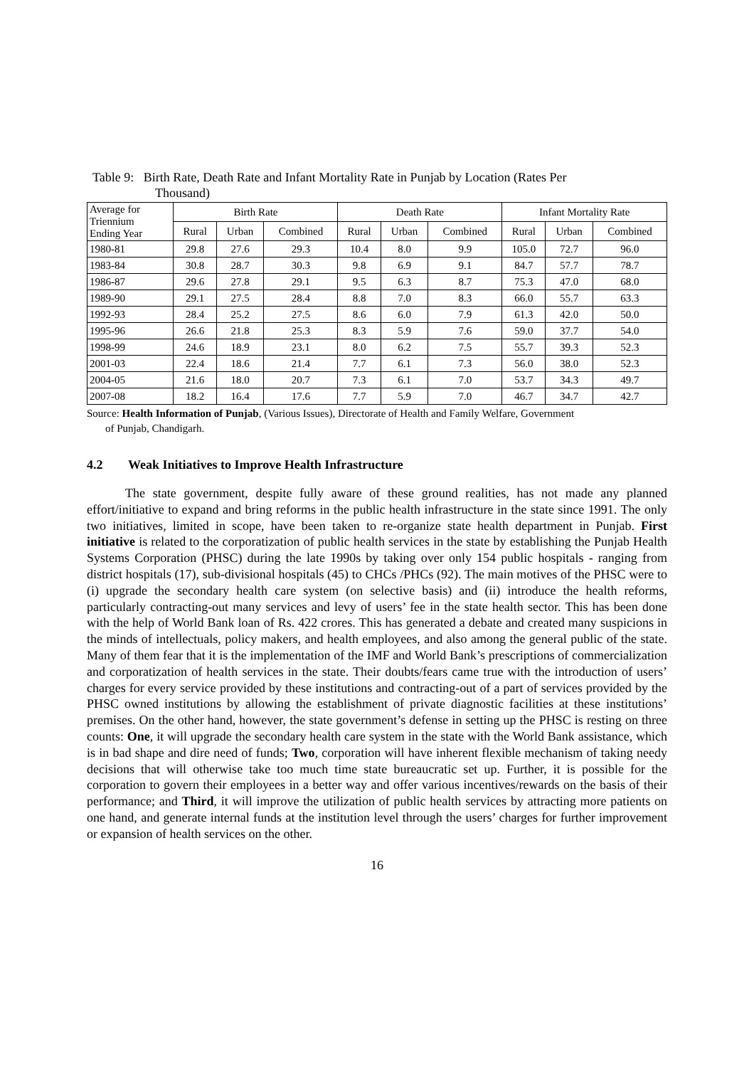Table 9: Birth Rate, Death Rate and Infant Mortality Rate in Punjab by Location (Rates Per
Thousand)
| Average for Triennium Ending Year | Birth Rate | | | Death Rate | | | Infant Mortality Rate | | |
| --- | --- | --- | --- | --- | --- | --- | --- | --- | --- |
| | Rural | Urban | Combined | Rural | Urban | Combined | Rural | Urban | Combined |
| 1980-81 | 29.8 | 27.6 | 29.3 | 10.4 | 8.0 | 9.9 | 105.0 | 72.7 | 96.0 |
| 1983-84 | 30.8 | 28.7 | 30.3 | 9.8 | 6.9 | 9.1 | 84.7 | 57.7 | 78.7 |
| 1986-87 | 29.6 | 27.8 | 29.1 | 9.5 | 6.3 | 8.7 | 75.3 | 47.0 | 68.0 |
| 1989-90 | 29.1 | 27.5 | 28.4 | 8.8 | 7.0 | 8.3 | 66.0 | 55.7 | 63.3 |
| 1992-93 | 28.4 | 25.2 | 27.5 | 8.6 | 6.0 | 7.9 | 61.3 | 42.0 | 50.0 |
| 1995-96 | 26.6 | 21.8 | 25.3 | 8.3 | 5.9 | 7.6 | 59.0 | 37.7 | 54.0 |
| 1998-99 | 24.6 | 18.9 | 23.1 | 8.0 | 6.2 | 7.5 | 55.7 | 39.3 | 52.3 |
| 2001-03 | 22.4 | 18.6 | 21.4 | 7.7 | 6.1 | 7.3 | 56.0 | 38.0 | 52.3 |
| 2004-05 | 21.6 | 18.0 | 20.7 | 7.3 | 6.1 | 7.0 | 53.7 | 34.3 | 49.7 |
| 2007-08 | 18.2 | 16.4 | 17.6 | 7.7 | 5.9 | 7.0 | 46.7 | 34.7 | 42.7 |
Source: Health Information of Punjab, (Various Issues), Directorate of Health and Family Welfare, Government
of Punjab, Chandigarh.
4.2 Weak Initiatives to Improve Health Infrastructure
The state government, despite fully aware of these ground realities, has not made any planned effort/initiative to expand and bring reforms in the public health infrastructure in the state since 1991. The only two initiatives, limited in scope, have been taken to re-organize state health department in Punjab. First initiative is related to the corporatization of public health services in the state by establishing the Punjab Health Systems Corporation (PHSC) during the late 1990s by taking over only 154 public hospitals - ranging from district hospitals (17), sub-divisional hospitals (45) to CHCs /PHCs (92). The main motives of the PHSC were to (i) upgrade the secondary health care system (on selective basis) and (ii) introduce the health reforms, particularly contracting-out many services and levy of users’ fee in the state health sector. This has been done with the help of World Bank loan of Rs. 422 crores. This has generated a debate and created many suspicions in the minds of intellectuals, policy makers, and health employees, and also among the general public of the state. Many of them fear that it is the implementation of the IMF and World Bank’s prescriptions of commercialization and corporatization of health services in the state. Their doubts/fears came true with the introduction of users’ charges for every service provided by these institutions and contracting-out of a part of services provided by the PHSC owned institutions by allowing the establishment of private diagnostic facilities at these institutions’ premises. On the other hand, however, the state government’s defense in setting up the PHSC is resting on three counts: One, it will upgrade the secondary health care system in the state with the World Bank assistance, which is in bad shape and dire need of funds; Two, corporation will have inherent flexible mechanism of taking needy decisions that will otherwise take too much time state bureaucratic set up. Further, it is possible for the corporation to govern their employees in a better way and offer various incentives/rewards on the basis of their performance; and Third, it will improve the utilization of public health services by attracting more patients on one hand, and generate internal funds at the institution level through the users’ charges for further improvement or expansion of health services on the other.
16